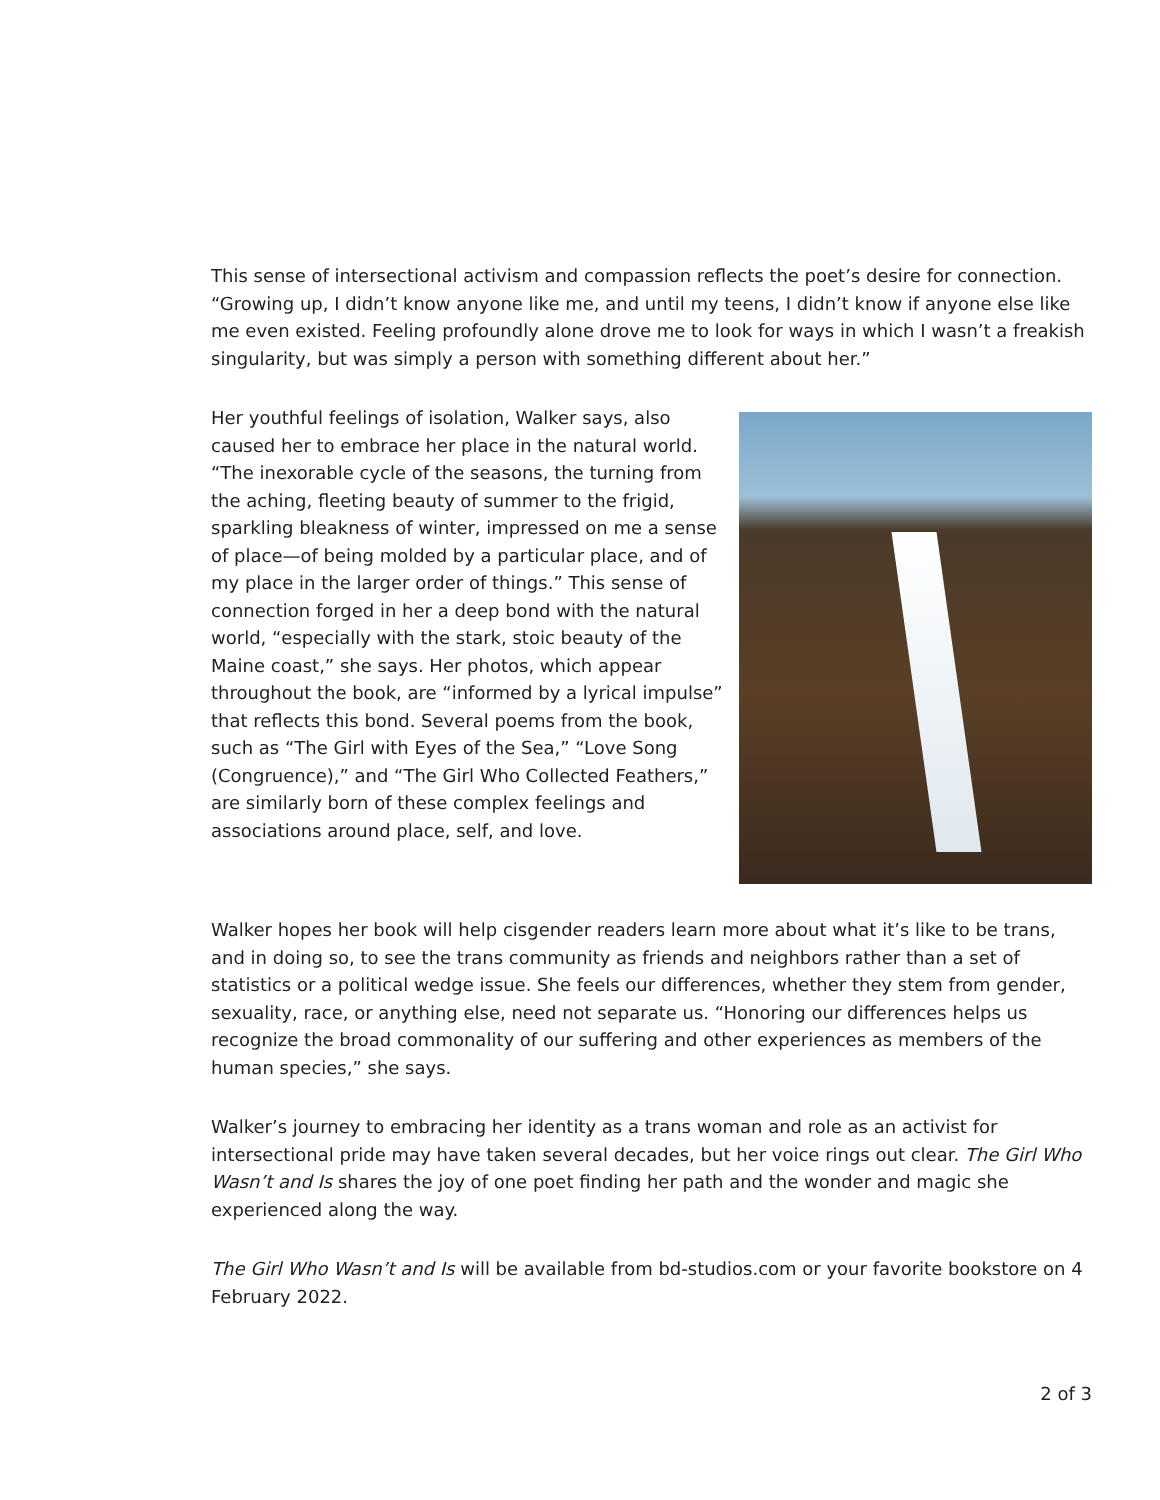This sense of intersectional activism and compassion reflects the poet’s desire for connection. “Growing up, I didn’t know anyone like me, and until my teens, I didn’t know if anyone else like me even existed. Feeling profoundly alone drove me to look for ways in which I wasn’t a freakish singularity, but was simply a person with something different about her.”
Her youthful feelings of isolation, Walker says, also caused her to embrace her place in the natural world. “The inexorable cycle of the seasons, the turning from the aching, fleeting beauty of summer to the frigid, sparkling bleakness of winter, impressed on me a sense of place—of being molded by a particular place, and of my place in the larger order of things.” This sense of connection forged in her a deep bond with the natural world, “especially with the stark, stoic beauty of the Maine coast,” she says. Her photos, which appear throughout the book, are “informed by a lyrical impulse” that reflects this bond. Several poems from the book, such as “The Girl with Eyes of the Sea,” “Love Song (Congruence),” and “The Girl Who Collected Feathers,” are similarly born of these complex feelings and associations around place, self, and love.
Walker hopes her book will help cisgender readers learn more about what it’s like to be trans, and in doing so, to see the trans community as friends and neighbors rather than a set of statistics or a political wedge issue. She feels our differences, whether they stem from gender, sexuality, race, or anything else, need not separate us. “Honoring our differences helps us recognize the broad commonality of our suffering and other experiences as members of the human species,” she says.
Walker’s journey to embracing her identity as a trans woman and role as an activist for intersectional pride may have taken several decades, but her voice rings out clear. The Girl Who Wasn’t and Is shares the joy of one poet finding her path and the wonder and magic she experienced along the way.
The Girl Who Wasn’t and Is will be available from bd-studios.com or your favorite bookstore on 4 February 2022.
2 of 3